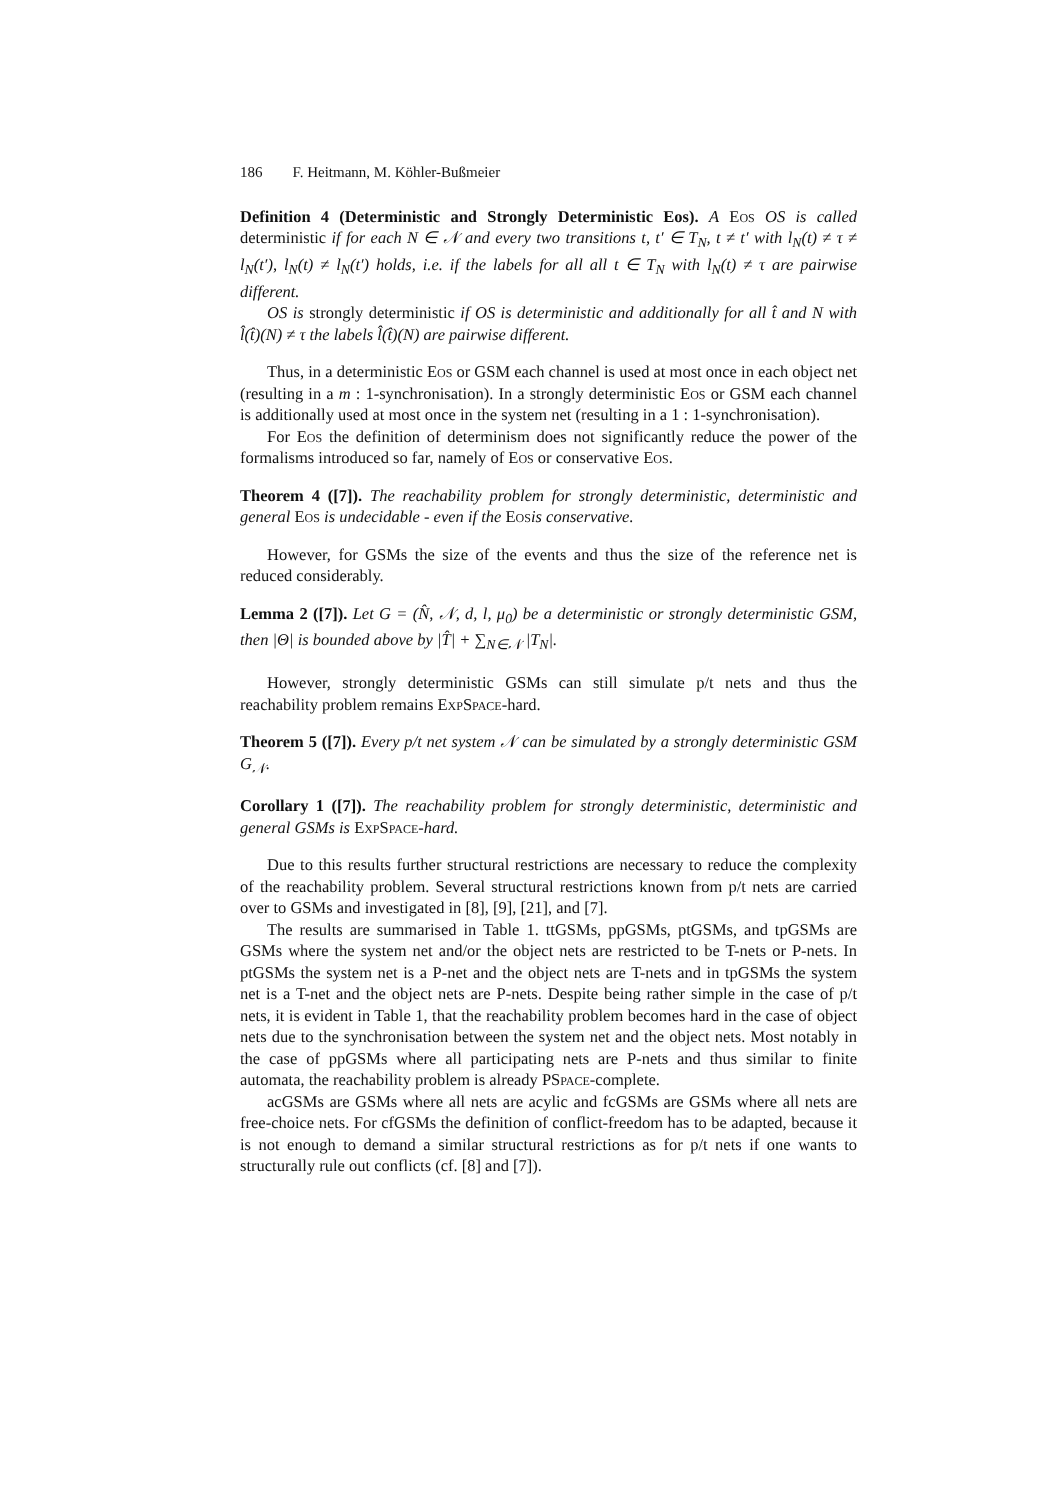186 F. Heitmann, M. Köhler-Bußmeier
Definition 4 (Deterministic and Strongly Deterministic Eos). A Eos OS is called deterministic if for each N ∈ 𝒩 and every two transitions t, t′ ∈ T<sub>N</sub>, t ≠ t′ with l<sub>N</sub>(t) ≠ τ ≠ l<sub>N</sub>(t′), l<sub>N</sub>(t) ≠ l<sub>N</sub>(t′) holds, i.e. if the labels for all all t ∈ T<sub>N</sub> with l<sub>N</sub>(t) ≠ τ are pairwise different.
OS is strongly deterministic if OS is deterministic and additionally for all t̂ and N with l̂(t̂)(N) ≠ τ the labels l̂(t̂)(N) are pairwise different.
Thus, in a deterministic Eos or GSM each channel is used at most once in each object net (resulting in a m : 1-synchronisation). In a strongly deterministic Eos or GSM each channel is additionally used at most once in the system net (resulting in a 1 : 1-synchronisation).
For Eos the definition of determinism does not significantly reduce the power of the formalisms introduced so far, namely of Eos or conservative Eos.
Theorem 4 ([7]). The reachability problem for strongly deterministic, deterministic and general Eos is undecidable - even if the Eos is conservative.
However, for GSMs the size of the events and thus the size of the reference net is reduced considerably.
Lemma 2 ([7]). Let G = (N̂, 𝒩, d, l, μ<sub>0</sub>) be a deterministic or strongly deterministic GSM, then |Θ| is bounded above by |T̂| + ∑<sub>N∈𝒩</sub> |T<sub>N</sub>|.
However, strongly deterministic GSMs can still simulate p/t nets and thus the reachability problem remains ExpSpace-hard.
Theorem 5 ([7]). Every p/t net system 𝒩 can be simulated by a strongly deterministic GSM G<sub>𝒩</sub>.
Corollary 1 ([7]). The reachability problem for strongly deterministic, deterministic and general GSMs is ExpSpace-hard.
Due to this results further structural restrictions are necessary to reduce the complexity of the reachability problem. Several structural restrictions known from p/t nets are carried over to GSMs and investigated in [8], [9], [21], and [7].
The results are summarised in Table 1. ttGSMs, ppGSMs, ptGSMs, and tpGSMs are GSMs where the system net and/or the object nets are restricted to be T-nets or P-nets. In ptGSMs the system net is a P-net and the object nets are T-nets and in tpGSMs the system net is a T-net and the object nets are P-nets. Despite being rather simple in the case of p/t nets, it is evident in Table 1, that the reachability problem becomes hard in the case of object nets due to the synchronisation between the system net and the object nets. Most notably in the case of ppGSMs where all participating nets are P-nets and thus similar to finite automata, the reachability problem is already PSpace-complete.
acGSMs are GSMs where all nets are acylic and fcGSMs are GSMs where all nets are free-choice nets. For cfGSMs the definition of conflict-freedom has to be adapted, because it is not enough to demand a similar structural restrictions as for p/t nets if one wants to structurally rule out conflicts (cf. [8] and [7]).